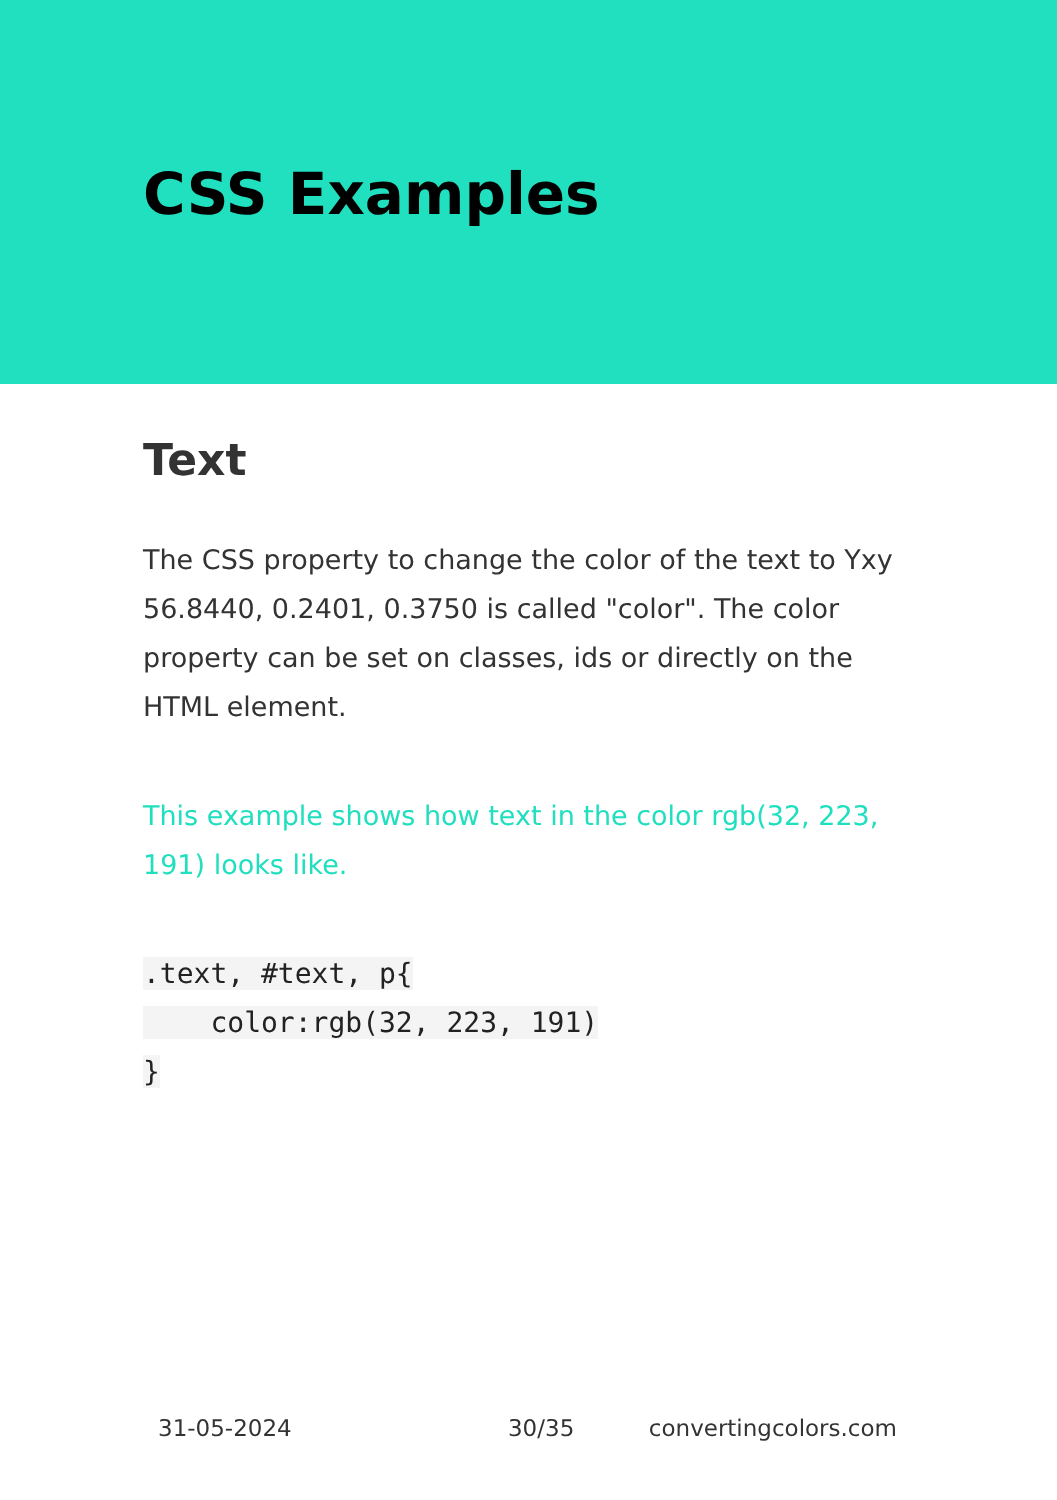CSS Examples
Text
The CSS property to change the color of the text to Yxy 56.8440, 0.2401, 0.3750 is called "color". The color property can be set on classes, ids or directly on the HTML element.
This example shows how text in the color rgb(32, 223, 191) looks like.
.text, #text, p{
    color:rgb(32, 223, 191)
}
31-05-2024 30/35 convertingcolors.com